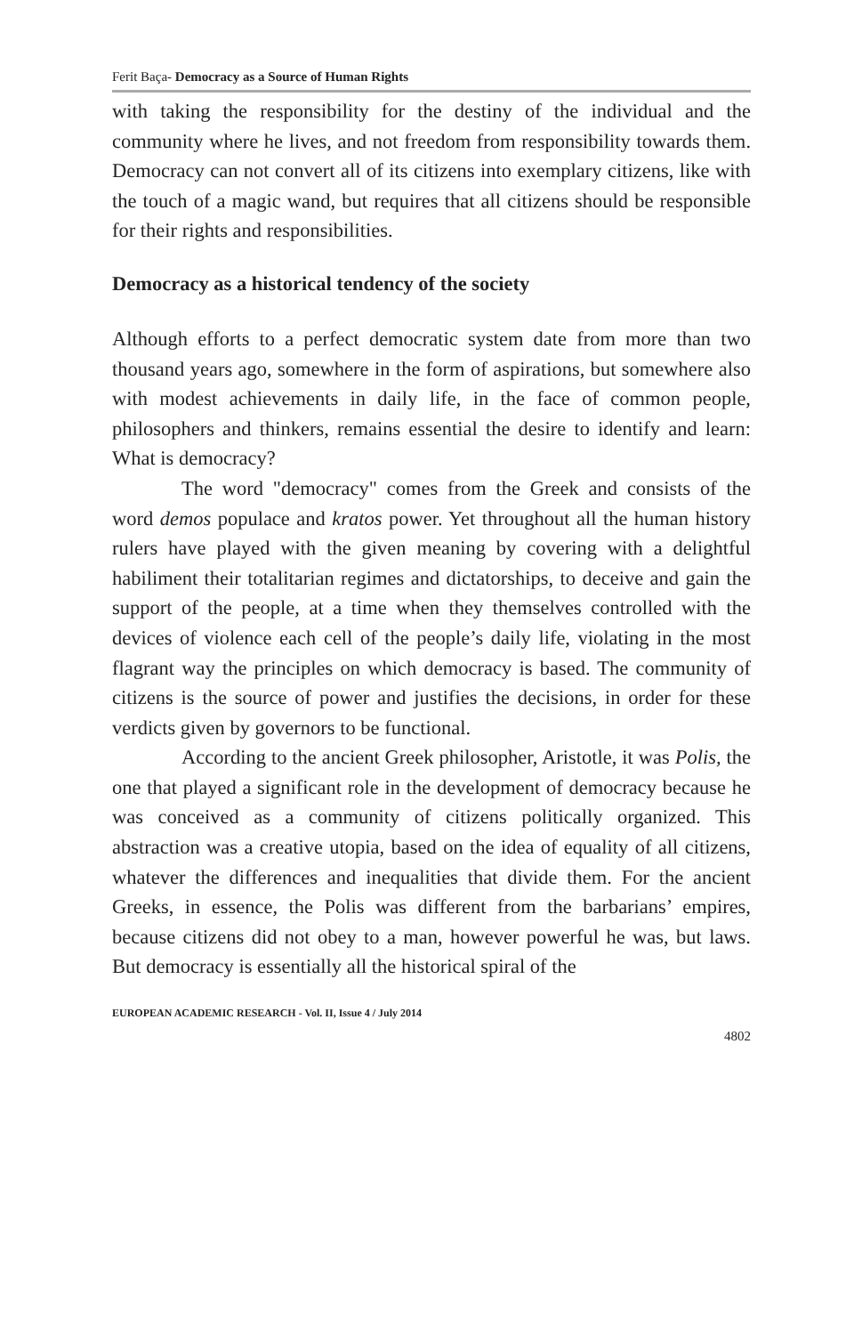Ferit Baça- Democracy as a Source of Human Rights
with taking the responsibility for the destiny of the individual and the community where he lives, and not freedom from responsibility towards them. Democracy can not convert all of its citizens into exemplary citizens, like with the touch of a magic wand, but requires that all citizens should be responsible for their rights and responsibilities.
Democracy as a historical tendency of the society
Although efforts to a perfect democratic system date from more than two thousand years ago, somewhere in the form of aspirations, but somewhere also with modest achievements in daily life, in the face of common people, philosophers and thinkers, remains essential the desire to identify and learn: What is democracy?
The word "democracy" comes from the Greek and consists of the word demos populace and kratos power. Yet throughout all the human history rulers have played with the given meaning by covering with a delightful habiliment their totalitarian regimes and dictatorships, to deceive and gain the support of the people, at a time when they themselves controlled with the devices of violence each cell of the people’s daily life, violating in the most flagrant way the principles on which democracy is based. The community of citizens is the source of power and justifies the decisions, in order for these verdicts given by governors to be functional.
According to the ancient Greek philosopher, Aristotle, it was Polis, the one that played a significant role in the development of democracy because he was conceived as a community of citizens politically organized. This abstraction was a creative utopia, based on the idea of equality of all citizens, whatever the differences and inequalities that divide them. For the ancient Greeks, in essence, the Polis was different from the barbarians’ empires, because citizens did not obey to a man, however powerful he was, but laws. But democracy is essentially all the historical spiral of the
EUROPEAN ACADEMIC RESEARCH - Vol. II, Issue 4 / July 2014
4802